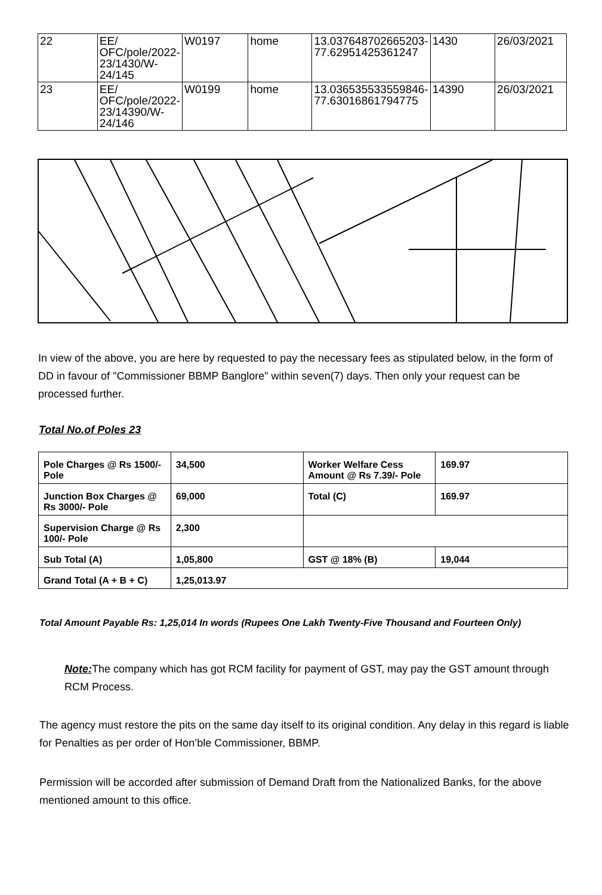| 22 | EE/ OFC/pole/2022-23/1430/W-24/145 | W0197 | home | 13.037648702665203-77.62951425361247 | 1430 | 26/03/2021 |
| 23 | EE/ OFC/pole/2022-23/14390/W-24/146 | W0199 | home | 13.036535533559846-77.63016861794775 | 14390 | 26/03/2021 |
In view of the above, you are here by requested to pay the necessary fees as stipulated below, in the form of DD in favour of "Commissioner BBMP Banglore" within seven(7) days. Then only your request can be processed further.
Total No.of Poles 23
| Pole Charges @ Rs 1500/- Pole | 34,500 | Worker Welfare Cess Amount @ Rs 7.39/- Pole | 169.97 |
| Junction Box Charges @ Rs 3000/- Pole | 69,000 | Total (C) | 169.97 |
| Supervision Charge @ Rs 100/- Pole | 2,300 | | |
| Sub Total (A) | 1,05,800 | GST @ 18% (B) | 19,044 |
| Grand Total (A + B + C) | 1,25,013.97 | | |
Total Amount Payable Rs: 1,25,014 In words (Rupees One Lakh Twenty-Five Thousand and Fourteen Only)
Note: The company which has got RCM facility for payment of GST, may pay the GST amount through RCM Process.
The agency must restore the pits on the same day itself to its original condition. Any delay in this regard is liable for Penalties as per order of Hon’ble Commissioner, BBMP.
Permission will be accorded after submission of Demand Draft from the Nationalized Banks, for the above mentioned amount to this office.